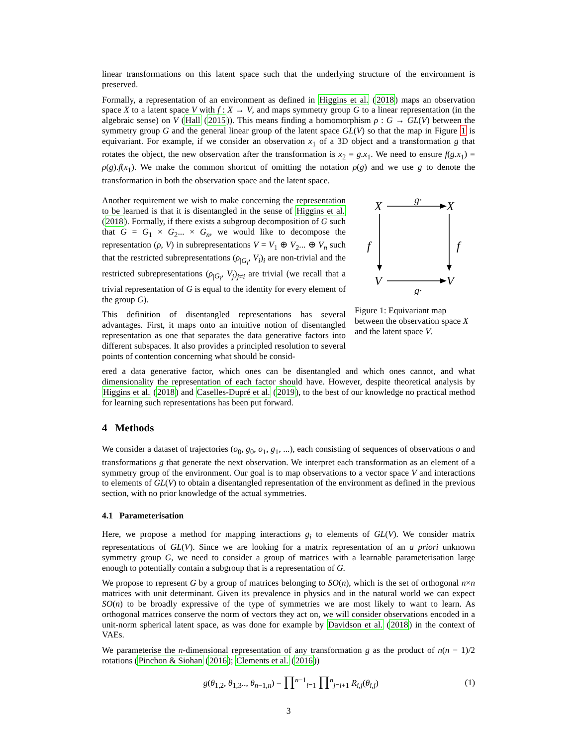linear transformations on this latent space such that the underlying structure of the environment is preserved.
Formally, a representation of an environment as defined in Higgins et al. (2018) maps an observation space X to a latent space V with f : X → V, and maps symmetry group G to a linear representation (in the algebraic sense) on V (Hall (2015)). This means finding a homomorphism ρ : G → GL(V) between the symmetry group G and the general linear group of the latent space GL(V) so that the map in Figure 1 is equivariant. For example, if we consider an observation x<sub>1</sub> of a 3D object and a transformation g that rotates the object, the new observation after the transformation is x<sub>2</sub> = g.x<sub>1</sub>. We need to ensure f(g.x<sub>1</sub>) = ρ(g).f(x<sub>1</sub>). We make the common shortcut of omitting the notation ρ(g) and we use g to denote the transformation in both the observation space and the latent space.
Another requirement we wish to make concerning the representation to be learned is that it is disentangled in the sense of Higgins et al. (2018). Formally, if there exists a subgroup decomposition of G such that G = G<sub>1</sub> × G<sub>2</sub>... × G<sub>n</sub>, we would like to decompose the representation (ρ, V) in subrepresentations V = V<sub>1</sub> ⊕ V<sub>2</sub>... ⊕ V<sub>n</sub> such that the restricted subrepresentations (ρ<sub>|G<sub>i</sub></sub>, V<sub>i</sub>)<sub>i</sub> are non-trivial and the restricted subrepresentations (ρ<sub>|G<sub>i</sub></sub>, V<sub>j</sub>)<sub>j≠i</sub> are trivial (we recall that a trivial representation of G is equal to the identity for every element of the group G).
This definition of disentangled representations has several advantages. First, it maps onto an intuitive notion of disentangled representation as one that separates the data generative factors into different subspaces. It also provides a principled resolution to several points of contention concerning what should be consid-
X
X
V
V
g·
g·
f
f
Figure 1: Equivariant map between the observation space X and the latent space V.
ered a data generative factor, which ones can be disentangled and which ones cannot, and what dimensionality the representation of each factor should have. However, despite theoretical analysis by Higgins et al. (2018) and Caselles-Dupré et al. (2019), to the best of our knowledge no practical method for learning such representations has been put forward.
4 Methods
We consider a dataset of trajectories (o<sub>0</sub>, g<sub>0</sub>, o<sub>1</sub>, g<sub>1</sub>, ...), each consisting of sequences of observations o and transformations g that generate the next observation. We interpret each transformation as an element of a symmetry group of the environment. Our goal is to map observations to a vector space V and interactions to elements of GL(V) to obtain a disentangled representation of the environment as defined in the previous section, with no prior knowledge of the actual symmetries.
4.1 Parameterisation
Here, we propose a method for mapping interactions g<sub>i</sub> to elements of GL(V). We consider matrix representations of GL(V). Since we are looking for a matrix representation of an a priori unknown symmetry group G, we need to consider a group of matrices with a learnable parameterisation large enough to potentially contain a subgroup that is a representation of G.
We propose to represent G by a group of matrices belonging to SO(n), which is the set of orthogonal n×n matrices with unit determinant. Given its prevalence in physics and in the natural world we can expect SO(n) to be broadly expressive of the type of symmetries we are most likely to want to learn. As orthogonal matrices conserve the norm of vectors they act on, we will consider observations encoded in a unit-norm spherical latent space, as was done for example by Davidson et al. (2018) in the context of VAEs.
We parameterise the n-dimensional representation of any transformation g as the product of n(n − 1)/2 rotations (Pinchon & Siohan (2016); Clements et al. (2016))
g(θ<sub>1,2</sub>, θ<sub>1,3</sub>.., θ<sub>n−1,n</sub>) = ∏<sup>n−1</sup><sub>i=1</sub> ∏<sup>n</sup><sub>j=i+1</sub> R<sub>i,j</sub>(θ<sub>i,j</sub>) (1)
3